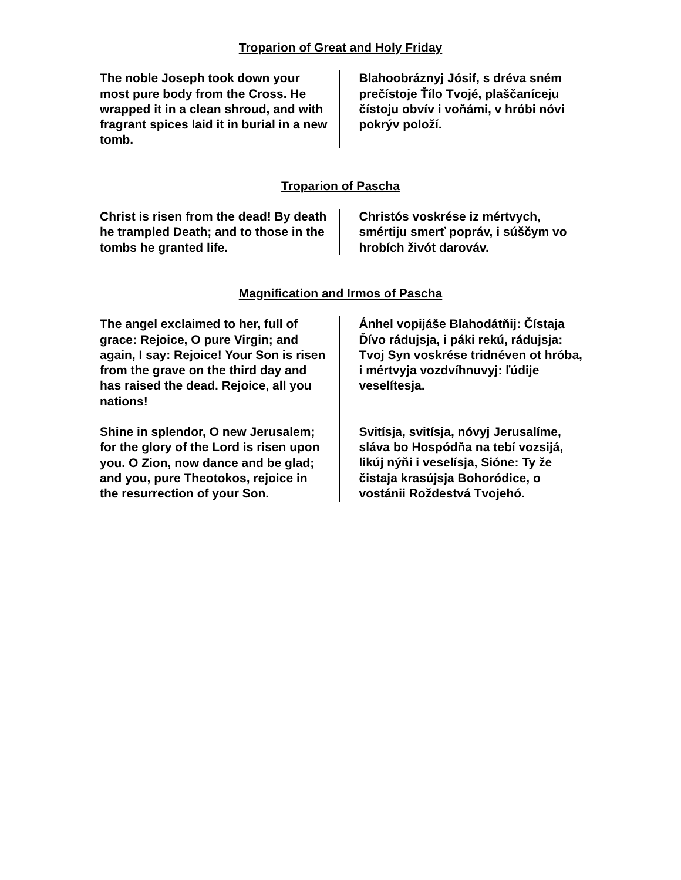Troparion of Great and Holy Friday
The noble Joseph took down your most pure body from the Cross. He wrapped it in a clean shroud, and with fragrant spices laid it in burial in a new tomb.
Blahoobráznyj Jósif, s dréva sném prečístoje Ťílo Tvojé, plaščaníceju čístoju obvív i voňámi, v hróbi nóvi pokrýv položí.
Troparion of Pascha
Christ is risen from the dead! By death he trampled Death; and to those in the tombs he granted life.
Christós voskrése iz mértvych, smértiju smerť popráv, i súščym vo hrobích živót darováv.
Magnification and Irmos of Pascha
The angel exclaimed to her, full of grace: Rejoice, O pure Virgin; and again, I say: Rejoice! Your Son is risen from the grave on the third day and has raised the dead. Rejoice, all you nations!
Shine in splendor, O new Jerusalem; for the glory of the Lord is risen upon you. O Zion, now dance and be glad; and you, pure Theotokos, rejoice in the resurrection of your Son.
Ánhel vopijáše Blahodátňij: Čístaja Ďívo rádujsja, i páki rekú, rádujsja: Tvoj Syn voskrése tridnéven ot hróba, i mértvyja vozdvíhnuvyj: ľúdije veselítesja.
Svitísja, svitísja, nóvyj Jerusalíme, sláva bo Hospódňa na tebí vozsijá, likúj nýňi i veselísja, Sióne: Ty že čistaja krasújsja Bohoródice, o vostánii Roždestvá Tvojehó.